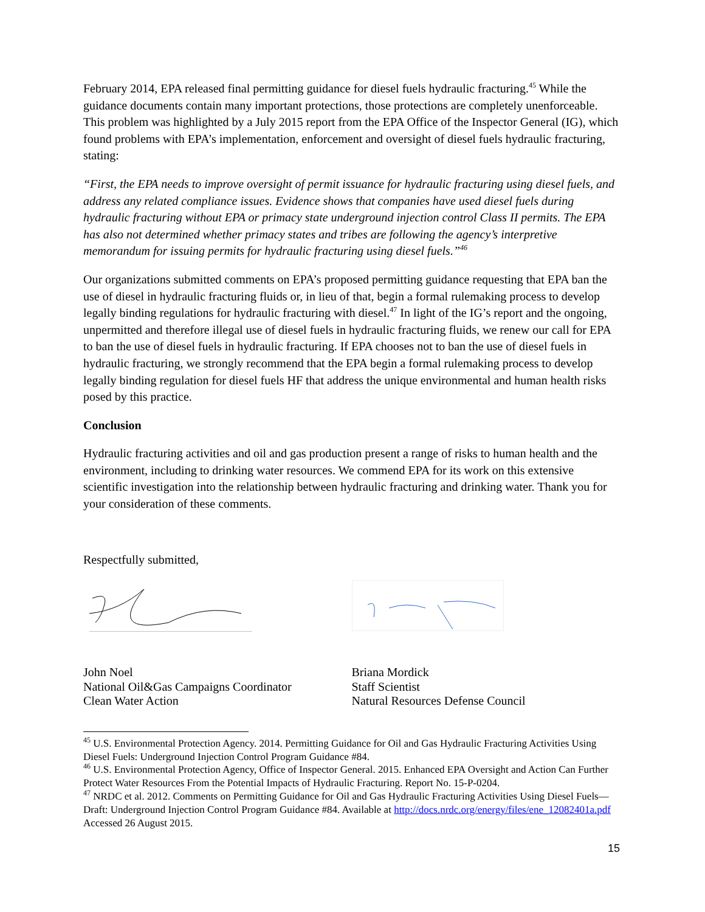February 2014, EPA released final permitting guidance for diesel fuels hydraulic fracturing.<sup>45</sup> While the guidance documents contain many important protections, those protections are completely unenforceable. This problem was highlighted by a July 2015 report from the EPA Office of the Inspector General (IG), which found problems with EPA’s implementation, enforcement and oversight of diesel fuels hydraulic fracturing, stating:
“First, the EPA needs to improve oversight of permit issuance for hydraulic fracturing using diesel fuels, and address any related compliance issues. Evidence shows that companies have used diesel fuels during hydraulic fracturing without EPA or primacy state underground injection control Class II permits. The EPA has also not determined whether primacy states and tribes are following the agency’s interpretive memorandum for issuing permits for hydraulic fracturing using diesel fuels.”<sup>46</sup>
Our organizations submitted comments on EPA’s proposed permitting guidance requesting that EPA ban the use of diesel in hydraulic fracturing fluids or, in lieu of that, begin a formal rulemaking process to develop legally binding regulations for hydraulic fracturing with diesel.<sup>47</sup> In light of the IG’s report and the ongoing, unpermitted and therefore illegal use of diesel fuels in hydraulic fracturing fluids, we renew our call for EPA to ban the use of diesel fuels in hydraulic fracturing. If EPA chooses not to ban the use of diesel fuels in hydraulic fracturing, we strongly recommend that the EPA begin a formal rulemaking process to develop legally binding regulation for diesel fuels HF that address the unique environmental and human health risks posed by this practice.
Conclusion
Hydraulic fracturing activities and oil and gas production present a range of risks to human health and the environment, including to drinking water resources. We commend EPA for its work on this extensive scientific investigation into the relationship between hydraulic fracturing and drinking water. Thank you for your consideration of these comments.
Respectfully submitted,
John Noel
National Oil&Gas Campaigns Coordinator
Clean Water Action
Briana Mordick
Staff Scientist
Natural Resources Defense Council
<sup>45</sup> U.S. Environmental Protection Agency. 2014. Permitting Guidance for Oil and Gas Hydraulic Fracturing Activities Using Diesel Fuels: Underground Injection Control Program Guidance #84.
<sup>46</sup> U.S. Environmental Protection Agency, Office of Inspector General. 2015. Enhanced EPA Oversight and Action Can Further Protect Water Resources From the Potential Impacts of Hydraulic Fracturing. Report No. 15-P-0204.
<sup>47</sup> NRDC et al. 2012. Comments on Permitting Guidance for Oil and Gas Hydraulic Fracturing Activities Using Diesel Fuels—Draft: Underground Injection Control Program Guidance #84. Available at http://docs.nrdc.org/energy/files/ene_12082401a.pdf Accessed 26 August 2015.
15